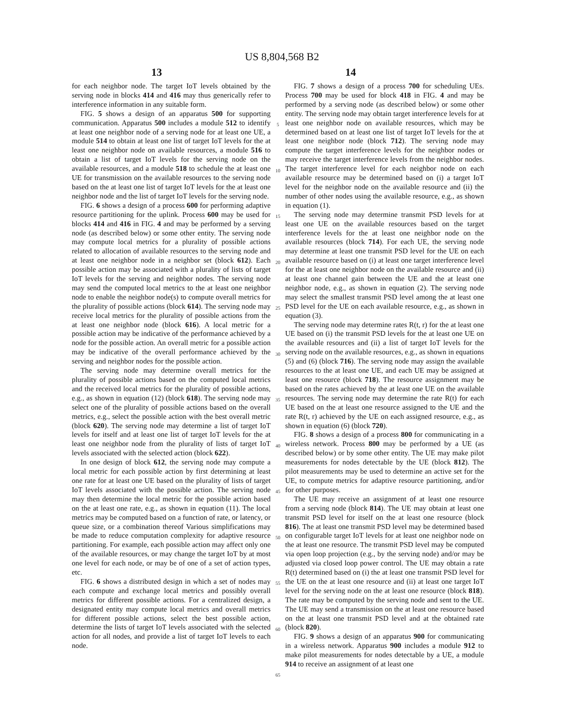US 8,804,568 B2
13 14
for each neighbor node. The target IoT levels obtained by the serving node in blocks 414 and 416 may thus generically refer to interference information in any suitable form.
FIG. 5 shows a design of an apparatus 500 for supporting communication. Apparatus 500 includes a module 512 to identify at least one neighbor node of a serving node for at least one UE, a module 514 to obtain at least one list of target IoT levels for the at least one neighbor node on available resources, a module 516 to obtain a list of target IoT levels for the serving node on the available resources, and a module 518 to schedule the at least one UE for transmission on the available resources to the serving node based on the at least one list of target IoT levels for the at least one neighbor node and the list of target IoT levels for the serving node.
FIG. 6 shows a design of a process 600 for performing adaptive resource partitioning for the uplink. Process 600 may be used for blocks 414 and 416 in FIG. 4 and may be performed by a serving node (as described below) or some other entity. The serving node may compute local metrics for a plurality of possible actions related to allocation of available resources to the serving node and at least one neighbor node in a neighbor set (block 612). Each possible action may be associated with a plurality of lists of target IoT levels for the serving and neighbor nodes. The serving node may send the computed local metrics to the at least one neighbor node to enable the neighbor node(s) to compute overall metrics for the plurality of possible actions (block 614). The serving node may receive local metrics for the plurality of possible actions from the at least one neighbor node (block 616). A local metric for a possible action may be indicative of the performance achieved by a node for the possible action. An overall metric for a possible action may be indicative of the overall performance achieved by the serving and neighbor nodes for the possible action.
The serving node may determine overall metrics for the plurality of possible actions based on the computed local metrics and the received local metrics for the plurality of possible actions, e.g., as shown in equation (12) (block 618). The serving node may select one of the plurality of possible actions based on the overall metrics, e.g., select the possible action with the best overall metric (block 620). The serving node may determine a list of target IoT levels for itself and at least one list of target IoT levels for the at least one neighbor node from the plurality of lists of target IoT levels associated with the selected action (block 622).
In one design of block 612, the serving node may compute a local metric for each possible action by first determining at least one rate for at least one UE based on the plurality of lists of target IoT levels associated with the possible action. The serving node may then determine the local metric for the possible action based on the at least one rate, e.g., as shown in equation (11). The local metrics may be computed based on a function of rate, or latency, or queue size, or a combination thereof Various simplifications may be made to reduce computation complexity for adaptive resource partitioning. For example, each possible action may affect only one of the available resources, or may change the target IoT by at most one level for each node, or may be of one of a set of action types, etc.
FIG. 6 shows a distributed design in which a set of nodes may each compute and exchange local metrics and possibly overall metrics for different possible actions. For a centralized design, a designated entity may compute local metrics and overall metrics for different possible actions, select the best possible action, determine the lists of target IoT levels associated with the selected action for all nodes, and provide a list of target IoT levels to each node.
5
10
15
20
25
30
35
40
45
50
55
60
65
FIG. 7 shows a design of a process 700 for scheduling UEs. Process 700 may be used for block 418 in FIG. 4 and may be performed by a serving node (as described below) or some other entity. The serving node may obtain target interference levels for at least one neighbor node on available resources, which may be determined based on at least one list of target IoT levels for the at least one neighbor node (block 712). The serving node may compute the target interference levels for the neighbor nodes or may receive the target interference levels from the neighbor nodes. The target interference level for each neighbor node on each available resource may be determined based on (i) a target IoT level for the neighbor node on the available resource and (ii) the number of other nodes using the available resource, e.g., as shown in equation (1).
The serving node may determine transmit PSD levels for at least one UE on the available resources based on the target interference levels for the at least one neighbor node on the available resources (block 714). For each UE, the serving node may determine at least one transmit PSD level for the UE on each available resource based on (i) at least one target interference level for the at least one neighbor node on the available resource and (ii) at least one channel gain between the UE and the at least one neighbor node, e.g., as shown in equation (2). The serving node may select the smallest transmit PSD level among the at least one PSD level for the UE on each available resource, e.g., as shown in equation (3).
The serving node may determine rates R(t, r) for the at least one UE based on (i) the transmit PSD levels for the at least one UE on the available resources and (ii) a list of target IoT levels for the serving node on the available resources, e.g., as shown in equations (5) and (6) (block 716). The serving node may assign the available resources to the at least one UE, and each UE may be assigned at least one resource (block 718). The resource assignment may be based on the rates achieved by the at least one UE on the available resources. The serving node may determine the rate R(t) for each UE based on the at least one resource assigned to the UE and the rate R(t, r) achieved by the UE on each assigned resource, e.g., as shown in equation (6) (block 720).
FIG. 8 shows a design of a process 800 for communicating in a wireless network. Process 800 may be performed by a UE (as described below) or by some other entity. The UE may make pilot measurements for nodes detectable by the UE (block 812). The pilot measurements may be used to determine an active set for the UE, to compute metrics for adaptive resource partitioning, and/or for other purposes.
The UE may receive an assignment of at least one resource from a serving node (block 814). The UE may obtain at least one transmit PSD level for itself on the at least one resource (block 816). The at least one transmit PSD level may be determined based on configurable target IoT levels for at least one neighbor node on the at least one resource. The transmit PSD level may be computed via open loop projection (e.g., by the serving node) and/or may be adjusted via closed loop power control. The UE may obtain a rate R(t) determined based on (i) the at least one transmit PSD level for the UE on the at least one resource and (ii) at least one target IoT level for the serving node on the at least one resource (block 818). The rate may be computed by the serving node and sent to the UE. The UE may send a transmission on the at least one resource based on the at least one transmit PSD level and at the obtained rate (block 820).
FIG. 9 shows a design of an apparatus 900 for communicating in a wireless network. Apparatus 900 includes a module 912 to make pilot measurements for nodes detectable by a UE, a module 914 to receive an assignment of at least one